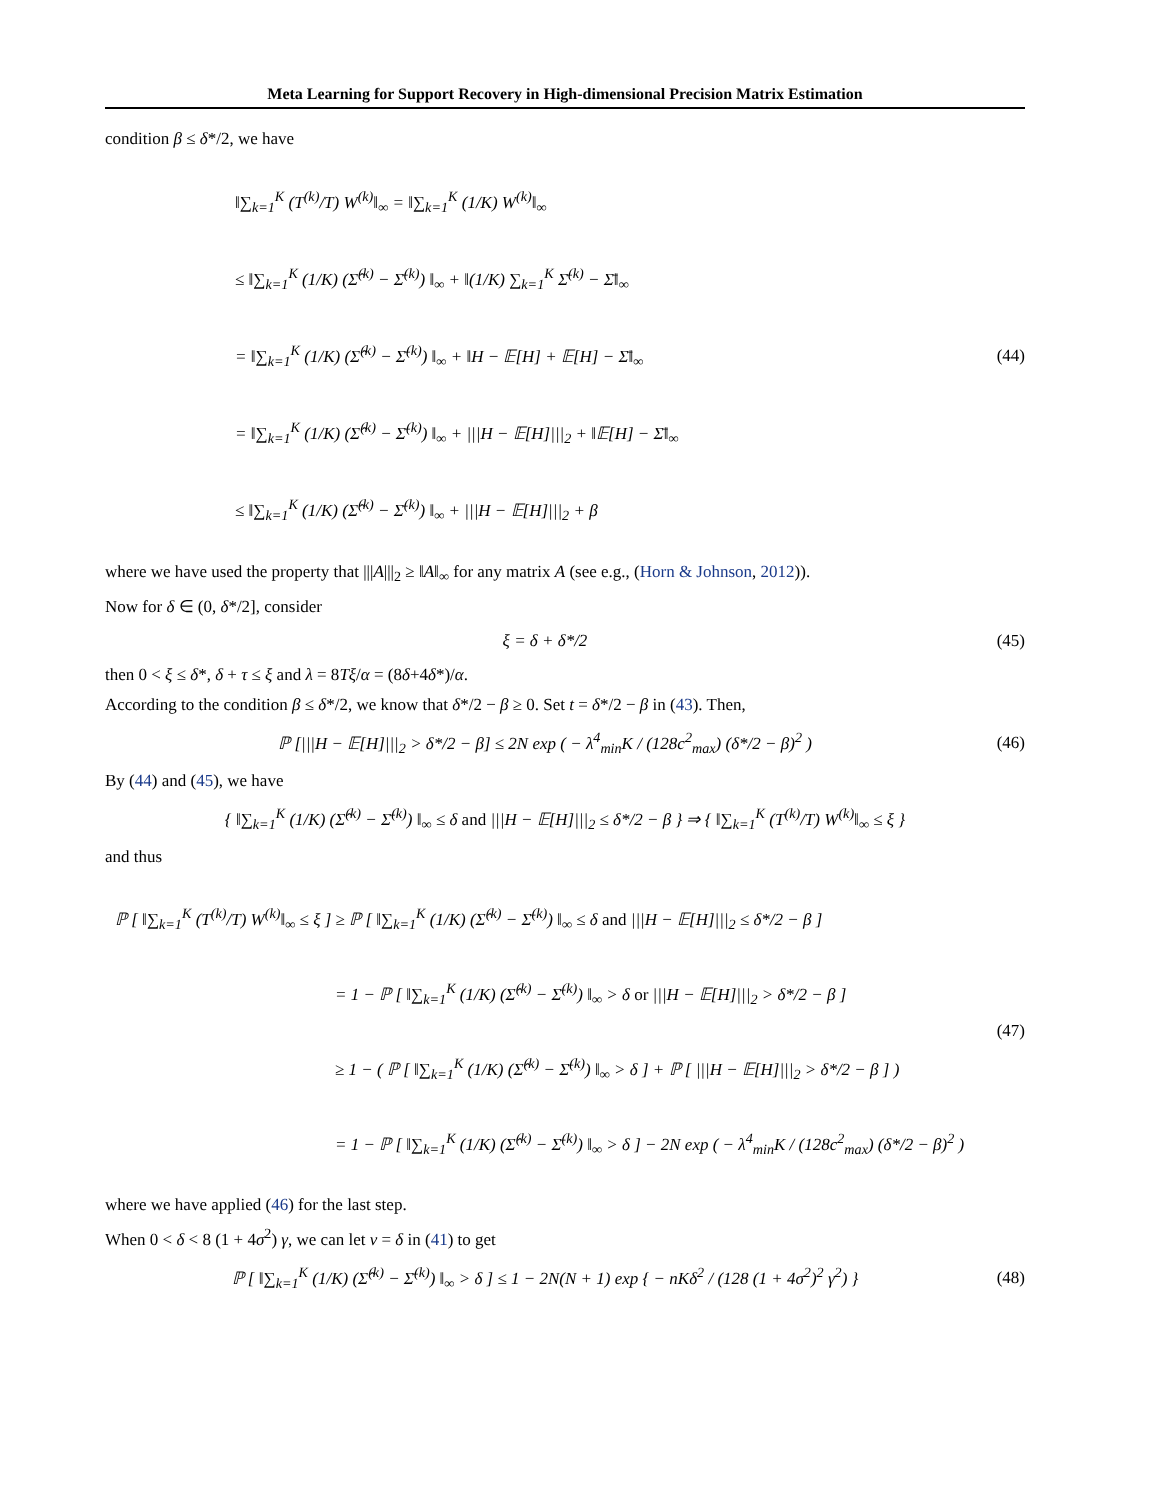Meta Learning for Support Recovery in High-dimensional Precision Matrix Estimation
condition β ≤ δ*/2, we have
‖∑<sub>k=1</sub><sup>K</sup> (T<sup>(k)</sup>/T) W<sup>(k)</sup>‖<sub>∞</sub> = ‖∑<sub>k=1</sub><sup>K</sup> (1/K) W<sup>(k)</sup>‖<sub>∞</sub>
≤ ‖∑<sub>k=1</sub><sup>K</sup> (1/K) (Σ̂<sup>(k)</sup> − Σ̄<sup>(k)</sup>) ‖<sub>∞</sub> + ‖(1/K) ∑<sub>k=1</sub><sup>K</sup> Σ̄<sup>(k)</sup> − Σ̄‖<sub>∞</sub>
= ‖∑<sub>k=1</sub><sup>K</sup> (1/K) (Σ̂<sup>(k)</sup> − Σ̄<sup>(k)</sup>) ‖<sub>∞</sub> + ‖H − 𝔼[H] + 𝔼[H] − Σ̄‖<sub>∞</sub>
= ‖∑<sub>k=1</sub><sup>K</sup> (1/K) (Σ̂<sup>(k)</sup> − Σ̄<sup>(k)</sup>) ‖<sub>∞</sub> + |||H − 𝔼[H]|||<sub>2</sub> + ‖𝔼[H] − Σ̄‖<sub>∞</sub>
≤ ‖∑<sub>k=1</sub><sup>K</sup> (1/K) (Σ̂<sup>(k)</sup> − Σ̄<sup>(k)</sup>) ‖<sub>∞</sub> + |||H − 𝔼[H]|||<sub>2</sub> + β
(44)
where we have used the property that |||A|||<sub>2</sub> ≥ ‖A‖<sub>∞</sub> for any matrix A (see e.g., (Horn & Johnson, 2012)).
Now for δ ∈ (0, δ*/2], consider
ξ = δ + δ*/2
(45)
then 0 < ξ ≤ δ*, δ + τ ≤ ξ and λ = 8Tξ/α = (8δ+4δ*)/α.
According to the condition β ≤ δ*/2, we know that δ*/2 − β ≥ 0. Set t = δ*/2 − β in (43). Then,
ℙ [|||H − 𝔼[H]|||<sub>2</sub> > δ*/2 − β] ≤ 2N exp ( − λ<sup>4</sup><sub>min</sub>K / (128c<sup>2</sup><sub>max</sub>) (δ*/2 − β)<sup>2</sup> )
(46)
By (44) and (45), we have
{ ‖∑<sub>k=1</sub><sup>K</sup> (1/K) (Σ̂<sup>(k)</sup> − Σ̄<sup>(k)</sup>) ‖<sub>∞</sub> ≤ δ and |||H − 𝔼[H]|||<sub>2</sub> ≤ δ*/2 − β } ⇒ { ‖∑<sub>k=1</sub><sup>K</sup> (T<sup>(k)</sup>/T) W<sup>(k)</sup>‖<sub>∞</sub> ≤ ξ }
and thus
ℙ [ ‖∑<sub>k=1</sub><sup>K</sup> (T<sup>(k)</sup>/T) W<sup>(k)</sup>‖<sub>∞</sub> ≤ ξ ] ≥ ℙ [ ‖∑<sub>k=1</sub><sup>K</sup> (1/K) (Σ̂<sup>(k)</sup> − Σ̄<sup>(k)</sup>) ‖<sub>∞</sub> ≤ δ and |||H − 𝔼[H]|||<sub>2</sub> ≤ δ*/2 − β ]
= 1 − ℙ [ ‖∑<sub>k=1</sub><sup>K</sup> (1/K) (Σ̂<sup>(k)</sup> − Σ̄<sup>(k)</sup>) ‖<sub>∞</sub> > δ or |||H − 𝔼[H]|||<sub>2</sub> > δ*/2 − β ]
≥ 1 − ( ℙ [ ‖∑<sub>k=1</sub><sup>K</sup> (1/K) (Σ̂<sup>(k)</sup> − Σ̄<sup>(k)</sup>) ‖<sub>∞</sub> > δ ] + ℙ [ |||H − 𝔼[H]|||<sub>2</sub> > δ*/2 − β ] )
= 1 − ℙ [ ‖∑<sub>k=1</sub><sup>K</sup> (1/K) (Σ̂<sup>(k)</sup> − Σ̄<sup>(k)</sup>) ‖<sub>∞</sub> > δ ] − 2N exp ( − λ<sup>4</sup><sub>min</sub>K / (128c<sup>2</sup><sub>max</sub>) (δ*/2 − β)<sup>2</sup> )
(47)
where we have applied (46) for the last step.
When 0 < δ < 8 (1 + 4σ<sup>2</sup>) γ, we can let ν = δ in (41) to get
ℙ [ ‖∑<sub>k=1</sub><sup>K</sup> (1/K) (Σ̂<sup>(k)</sup> − Σ̄<sup>(k)</sup>) ‖<sub>∞</sub> > δ ] ≤ 1 − 2N(N + 1) exp { − nKδ<sup>2</sup> / (128 (1 + 4σ<sup>2</sup>)<sup>2</sup> γ<sup>2</sup>) }
(48)